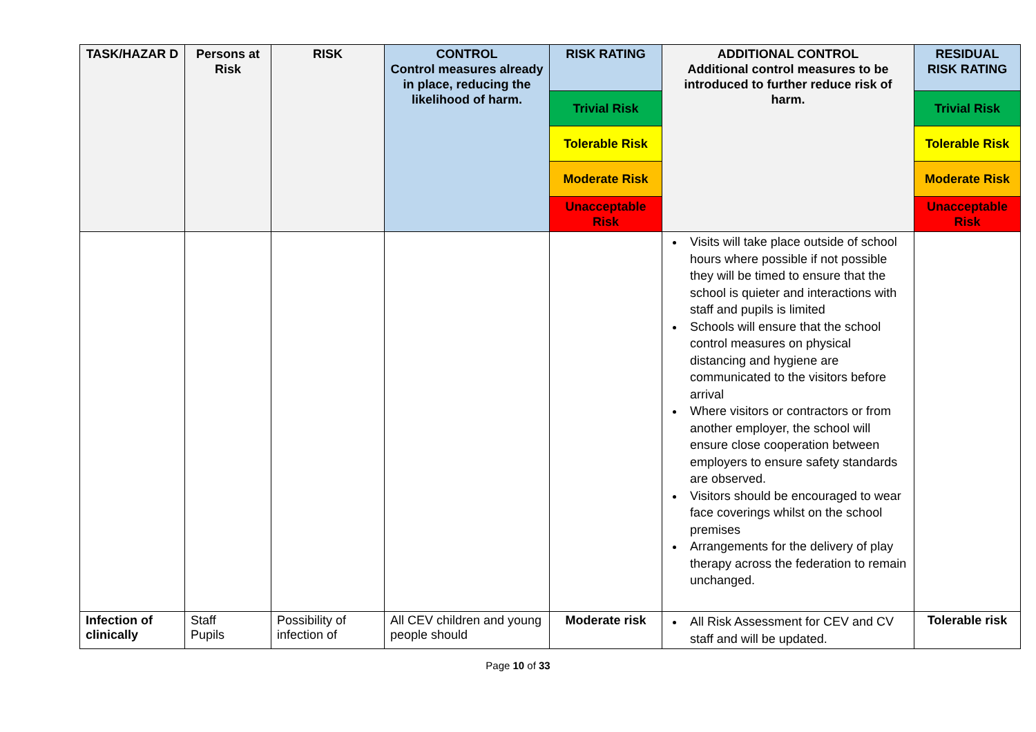| TASK/HAZAR D | Persons at Risk | RISK | CONTROL Control measures already in place, reducing the likelihood of harm. | RISK RATING | ADDITIONAL CONTROL Additional control measures to be introduced to further reduce risk of harm. | RESIDUAL RISK RATING |
| --- | --- | --- | --- | --- | --- | --- |
| | | | | Trivial Risk | | Trivial Risk |
| | | | | Tolerable Risk | | Tolerable Risk |
| | | | | Moderate Risk | | Moderate Risk |
| | | | | Unacceptable Risk | | Unacceptable Risk |
| | | | | | Visits will take place outside of school hours where possible if not possible they will be timed to ensure that the school is quieter and interactions with staff and pupils is limited Schools will ensure that the school control measures on physical distancing and hygiene are communicated to the visitors before arrival Where visitors or contractors or from another employer, the school will ensure close cooperation between employers to ensure safety standards are observed. Visitors should be encouraged to wear face coverings whilst on the school premises Arrangements for the delivery of play therapy across the federation to remain unchanged. | |
| Infection of clinically | Staff Pupils | Possibility of infection of | All CEV children and young people should | Moderate risk | All Risk Assessment for CEV and CV staff and will be updated. | Tolerable risk |
Page 10 of 33